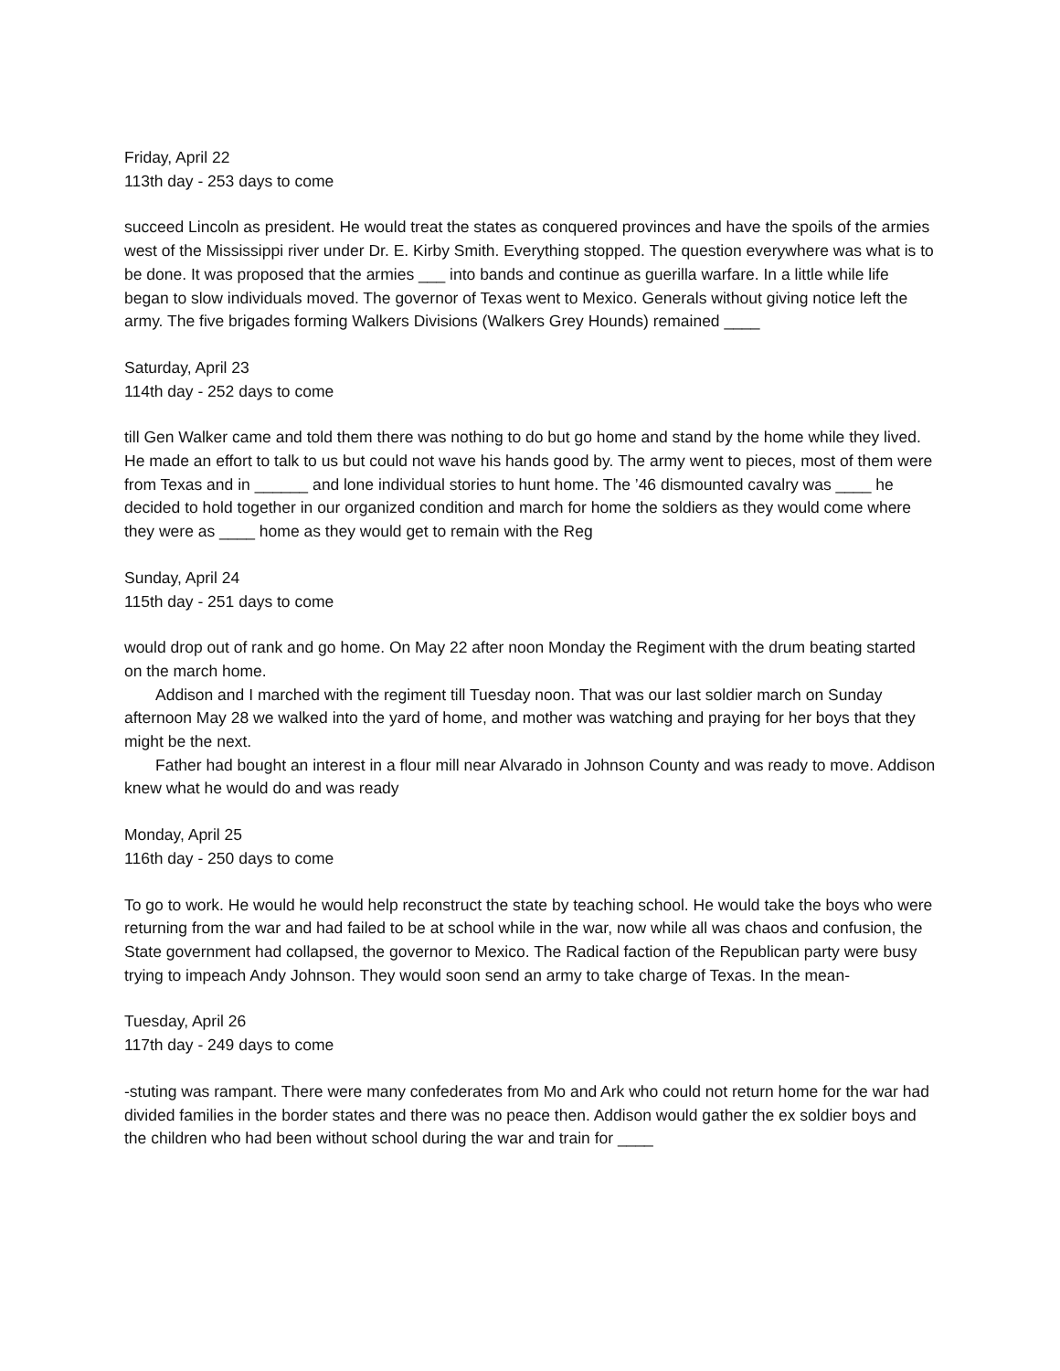Friday, April 22
113th day - 253 days to come
succeed Lincoln as president. He would treat the states as conquered provinces and have the spoils of the armies west of the Mississippi river under Dr. E. Kirby Smith. Everything stopped. The question everywhere was what is to be done. It was proposed that the armies ___ into bands and continue as guerilla warfare. In a little while life began to slow individuals moved. The governor of Texas went to Mexico. Generals without giving notice left the army. The five brigades forming Walkers Divisions (Walkers Grey Hounds) remained ____
Saturday, April 23
114th day - 252 days to come
till Gen Walker came and told them there was nothing to do but go home and stand by the home while they lived. He made an effort to talk to us but could not wave his hands good by. The army went to pieces, most of them were from Texas and in ______ and lone individual stories to hunt home. The ’46 dismounted cavalry was ____ he decided to hold together in our organized condition and march for home the soldiers as they would come where they were as ____ home as they would get to remain with the Reg
Sunday, April 24
115th day - 251 days to come
would drop out of rank and go home. On May 22 after noon Monday the Regiment with the drum beating started on the march home.
Addison and I marched with the regiment till Tuesday noon. That was our last soldier march on Sunday afternoon May 28 we walked into the yard of home, and mother was watching and praying for her boys that they might be the next.
Father had bought an interest in a flour mill near Alvarado in Johnson County and was ready to move. Addison knew what he would do and was ready
Monday, April 25
116th day - 250 days to come
To go to work. He would he would help reconstruct the state by teaching school. He would take the boys who were returning from the war and had failed to be at school while in the war, now while all was chaos and confusion, the State government had collapsed, the governor to Mexico. The Radical faction of the Republican party were busy trying to impeach Andy Johnson. They would soon send an army to take charge of Texas. In the mean-
Tuesday, April 26
117th day - 249 days to come
-stuting was rampant. There were many confederates from Mo and Ark who could not return home for the war had divided families in the border states and there was no peace then. Addison would gather the ex soldier boys and the children who had been without school during the war and train for ____